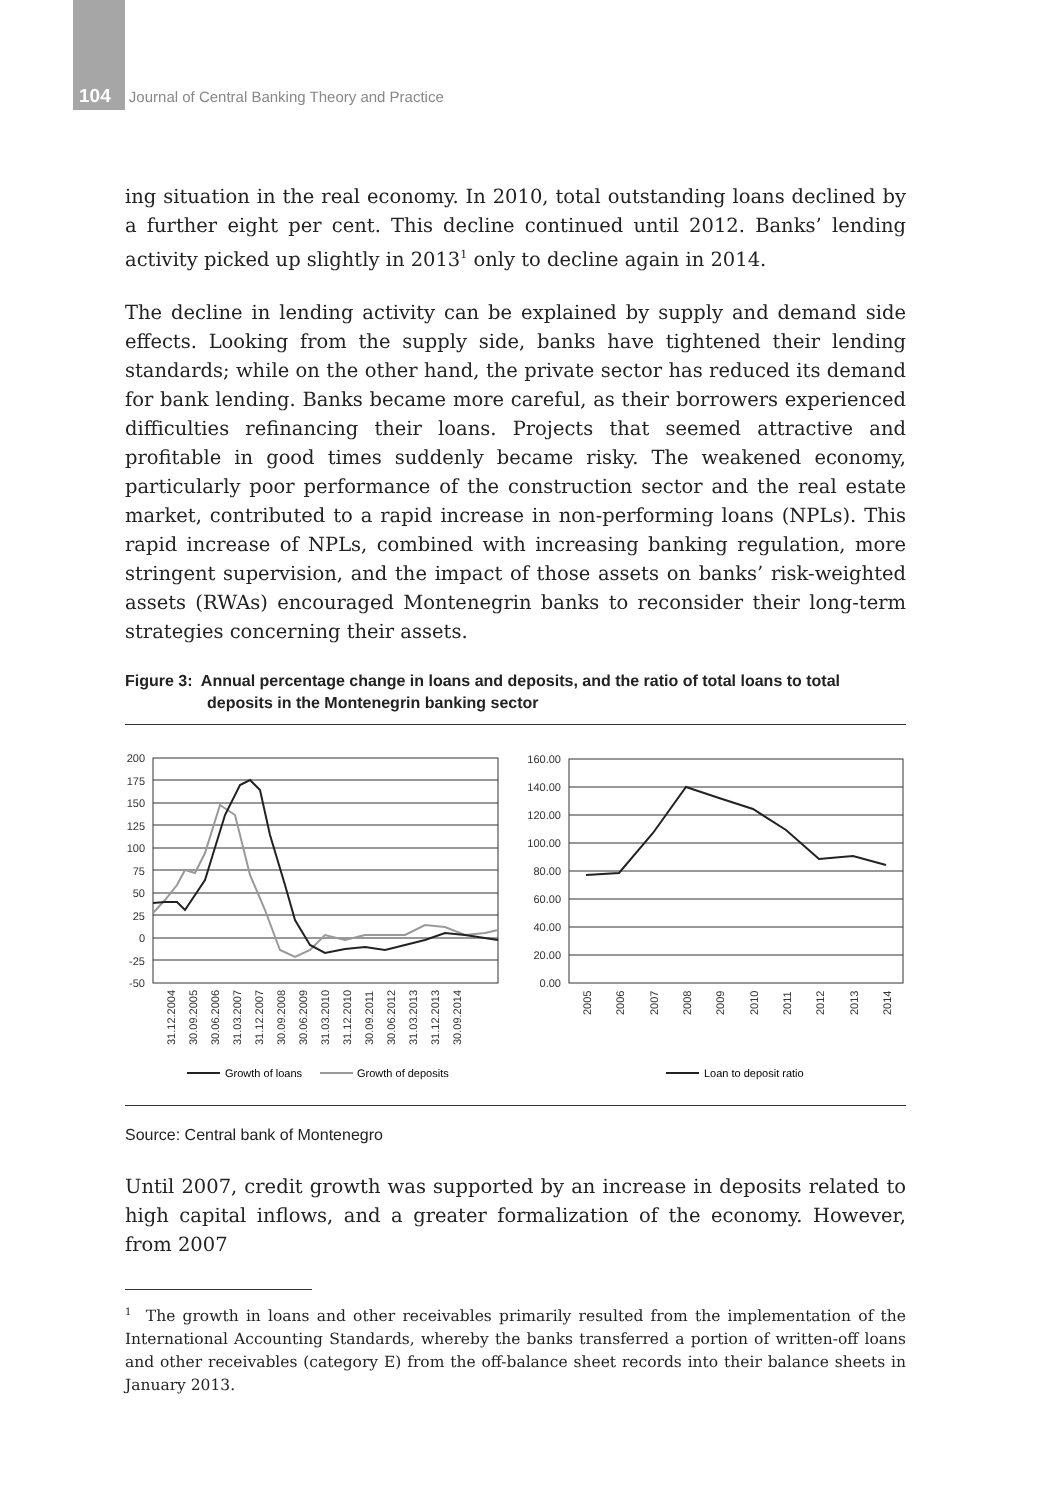104 Journal of Central Banking Theory and Practice
ing situation in the real economy. In 2010, total outstanding loans declined by a further eight per cent. This decline continued until 2012. Banks’ lending activity picked up slightly in 2013<sup>1</sup> only to decline again in 2014.
The decline in lending activity can be explained by supply and demand side effects. Looking from the supply side, banks have tightened their lending standards; while on the other hand, the private sector has reduced its demand for bank lending. Banks became more careful, as their borrowers experienced difficulties refinancing their loans. Projects that seemed attractive and profitable in good times suddenly became risky. The weakened economy, particularly poor performance of the construction sector and the real estate market, contributed to a rapid increase in non-performing loans (NPLs). This rapid increase of NPLs, combined with increasing banking regulation, more stringent supervision, and the impact of those assets on banks’ risk-weighted assets (RWAs) encouraged Montenegrin banks to reconsider their long-term strategies concerning their assets.
Figure 3: Annual percentage change in loans and deposits, and the ratio of total loans to total deposits in the Montenegrin banking sector
200
175
150
125
100
75
50
25
0
-25
-50
31.12.2004
30.09.2005
30.06.2006
31.03.2007
31.12.2007
30.09.2008
30.06.2009
31.03.2010
31.12.2010
30.09.2011
30.06.2012
31.03.2013
31.12.2013
30.09.2014
Growth of loans
Growth of deposits
160.00
140.00
120.00
100.00
80.00
60.00
40.00
20.00
0.00
2005
2006
2007
2008
2009
2010
2011
2012
2013
2014
Loan to deposit ratio
Source: Central bank of Montenegro
Until 2007, credit growth was supported by an increase in deposits related to high capital inflows, and a greater formalization of the economy. However, from 2007
<sup>1</sup> The growth in loans and other receivables primarily resulted from the implementation of the International Accounting Standards, whereby the banks transferred a portion of written-off loans and other receivables (category E) from the off-balance sheet records into their balance sheets in January 2013.